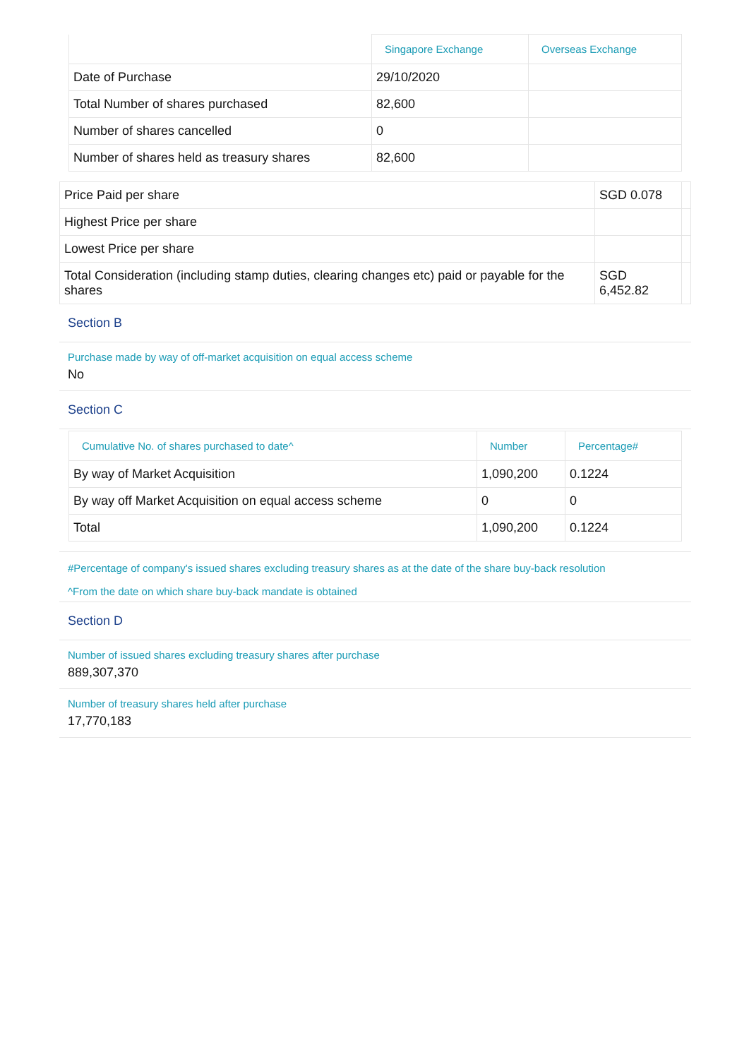| | Singapore Exchange | Overseas Exchange |
| --- | --- | --- |
| Date of Purchase | 29/10/2020 | |
| Total Number of shares purchased | 82,600 | |
| Number of shares cancelled | 0 | |
| Number of shares held as treasury shares | 82,600 | |
| Price Paid per share | SGD 0.078 | |
| Highest Price per share | | |
| Lowest Price per share | | |
| Total Consideration (including stamp duties, clearing changes etc) paid or payable for the shares | SGD 6,452.82 | |
Section B
Purchase made by way of off-market acquisition on equal access scheme
No
Section C
| Cumulative No. of shares purchased to date^ | Number | Percentage# |
| --- | --- | --- |
| By way of Market Acquisition | 1,090,200 | 0.1224 |
| By way off Market Acquisition on equal access scheme | 0 | 0 |
| Total | 1,090,200 | 0.1224 |
#Percentage of company's issued shares excluding treasury shares as at the date of the share buy-back resolution
^From the date on which share buy-back mandate is obtained
Section D
Number of issued shares excluding treasury shares after purchase
889,307,370
Number of treasury shares held after purchase
17,770,183